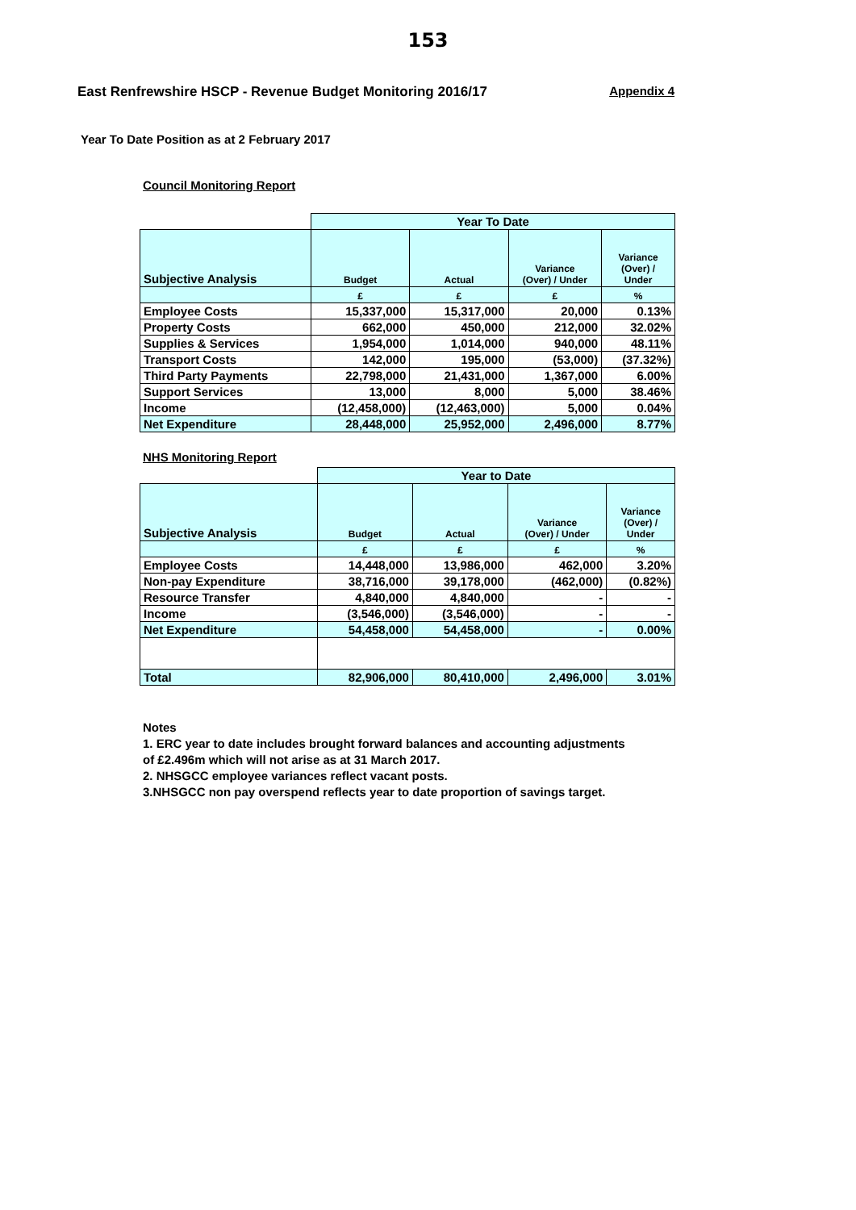153
East Renfrewshire HSCP - Revenue Budget Monitoring 2016/17 Appendix 4
Year To Date Position as at 2 February 2017
Council Monitoring Report
| | Year To Date | | | |
| Subjective Analysis | Budget | Actual | Variance (Over) / Under | Variance (Over) / Under |
| | £ | £ | £ | % |
| Employee Costs | 15,337,000 | 15,317,000 | 20,000 | 0.13% |
| Property Costs | 662,000 | 450,000 | 212,000 | 32.02% |
| Supplies & Services | 1,954,000 | 1,014,000 | 940,000 | 48.11% |
| Transport Costs | 142,000 | 195,000 | (53,000) | (37.32%) |
| Third Party Payments | 22,798,000 | 21,431,000 | 1,367,000 | 6.00% |
| Support Services | 13,000 | 8,000 | 5,000 | 38.46% |
| Income | (12,458,000) | (12,463,000) | 5,000 | 0.04% |
| Net Expenditure | 28,448,000 | 25,952,000 | 2,496,000 | 8.77% |
NHS Monitoring Report
| | Year to Date | | | |
| Subjective Analysis | Budget | Actual | Variance (Over) / Under | Variance (Over) / Under |
| | £ | £ | £ | % |
| Employee Costs | 14,448,000 | 13,986,000 | 462,000 | 3.20% |
| Non-pay Expenditure | 38,716,000 | 39,178,000 | (462,000) | (0.82%) |
| Resource Transfer | 4,840,000 | 4,840,000 | - | - |
| Income | (3,546,000) | (3,546,000) | - | - |
| Net Expenditure | 54,458,000 | 54,458,000 | - | 0.00% |
| Total | 82,906,000 | 80,410,000 | 2,496,000 | 3.01% |
Notes
1. ERC year to date includes brought forward balances and accounting adjustments
of £2.496m which will not arise as at 31 March 2017.
2. NHSGCC employee variances reflect vacant posts.
3.NHSGCC non pay overspend reflects year to date proportion of savings target.